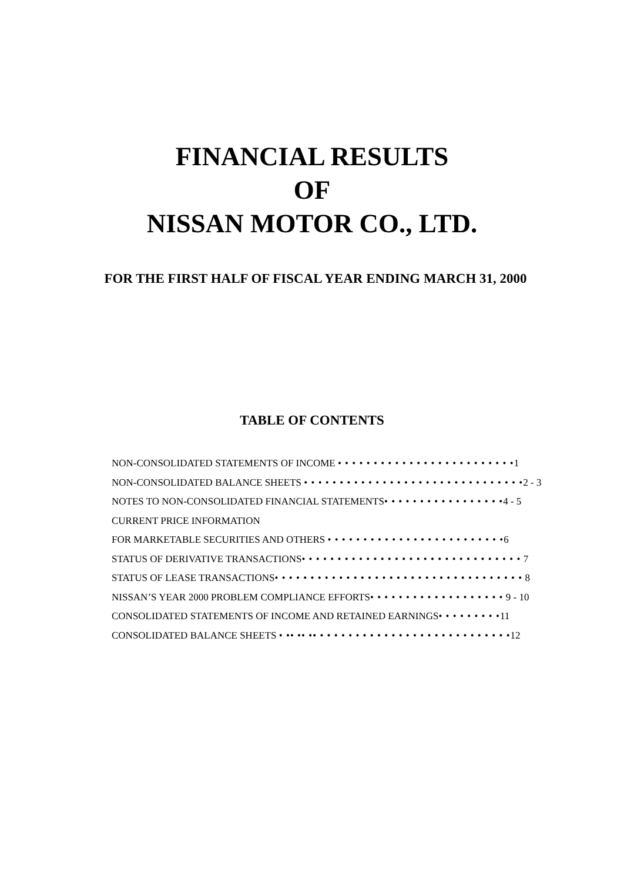FINANCIAL RESULTS
OF
NISSAN MOTOR CO., LTD.
FOR THE FIRST HALF OF FISCAL YEAR ENDING MARCH 31, 2000
TABLE OF CONTENTS
NON-CONSOLIDATED STATEMENTS OF INCOME • • • • • • • • • • • • • • • • • • • • • • • • •1
NON-CONSOLIDATED BALANCE SHEETS • • • • • • • • • • • • • • • • • • • • • • • • • • • • • • •2 - 3
NOTES TO NON-CONSOLIDATED FINANCIAL STATEMENTS• • • • • • • • • • • • • • • • •4 - 5
CURRENT PRICE INFORMATION
FOR MARKETABLE SECURITIES AND OTHERS • • • • • • • • • • • • • • • • • • • • • • • • •6
STATUS OF DERIVATIVE TRANSACTIONS• • • • • • • • • • • • • • • • • • • • • • • • • • • • • • • 7
STATUS OF LEASE TRANSACTIONS• • • • • • • • • • • • • • • • • • • • • • • • • • • • • • • • • • • 8
NISSAN’S YEAR 2000 PROBLEM COMPLIANCE EFFORTS• • • • • • • • • • • • • • • • • • • 9 - 10
CONSOLIDATED STATEMENTS OF INCOME AND RETAINED EARNINGS• • • • • • • • •11
CONSOLIDATED BALANCE SHEETS • •• •• •• • • • • • • • • • • • • • • • • • • • • • • • • • • •12